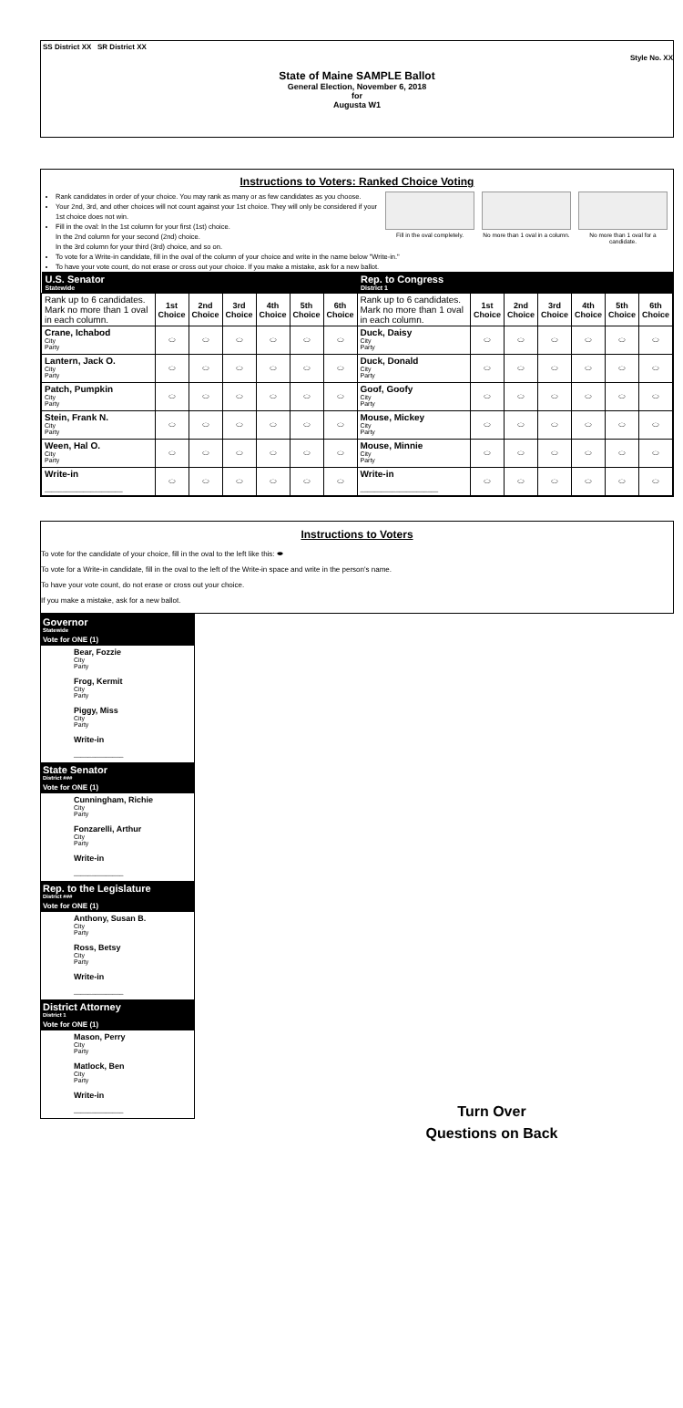SS District XX SR District XX
Style No. XX
State of Maine SAMPLE Ballot
General Election, November 6, 2018
for
Augusta W1
Instructions to Voters: Ranked Choice Voting
Fill in the oval completely. No more than 1 oval in a column.
No more than 1 oval for a candidate.
Rank candidates in order of your choice. You may rank as many or as few candidates as you choose.
Your 2nd, 3rd, and other choices will not count against your 1st choice. They will only be considered if your 1st choice does not win.
Fill in the oval: In the 1st column for your first (1st) choice.
In the 2nd column for your second (2nd) choice.
In the 3rd column for your third (3rd) choice, and so on.
To vote for a Write-in candidate, fill in the oval of the column of your choice and write in the name below "Write-in."
To have your vote count, do not erase or cross out your choice. If you make a mistake, ask for a new ballot.
| U.S. Senator Statewide | | | | | | | Rep. to Congress District 1 | | | | | | |
| --- | --- | --- | --- | --- | --- | --- | --- | --- | --- | --- | --- | --- | --- |
| Rank up to 6 candidates. Mark no more than 1 oval in each column. | 1st Choice | 2nd Choice | 3rd Choice | 4th Choice | 5th Choice | 6th Choice | Rank up to 6 candidates. Mark no more than 1 oval in each column. | 1st Choice | 2nd Choice | 3rd Choice | 4th Choice | 5th Choice | 6th Choice |
| Crane, Ichabod City Party | ⬭ | ⬭ | ⬭ | ⬭ | ⬭ | ⬭ | Duck, Daisy City Party | ⬭ | ⬭ | ⬭ | ⬭ | ⬭ | ⬭ |
| Lantern, Jack O. City Party | ⬭ | ⬭ | ⬭ | ⬭ | ⬭ | ⬭ | Duck, Donald City Party | ⬭ | ⬭ | ⬭ | ⬭ | ⬭ | ⬭ |
| Patch, Pumpkin City Party | ⬭ | ⬭ | ⬭ | ⬭ | ⬭ | ⬭ | Goof, Goofy City Party | ⬭ | ⬭ | ⬭ | ⬭ | ⬭ | ⬭ |
| Stein, Frank N. City Party | ⬭ | ⬭ | ⬭ | ⬭ | ⬭ | ⬭ | Mouse, Mickey City Party | ⬭ | ⬭ | ⬭ | ⬭ | ⬭ | ⬭ |
| Ween, Hal O. City Party | ⬭ | ⬭ | ⬭ | ⬭ | ⬭ | ⬭ | Mouse, Minnie City Party | ⬭ | ⬭ | ⬭ | ⬭ | ⬭ | ⬭ |
| Write-in ______________________ | ⬭ | ⬭ | ⬭ | ⬭ | ⬭ | ⬭ | Write-in ______________________ | ⬭ | ⬭ | ⬭ | ⬭ | ⬭ | ⬭ |
Instructions to Voters
To vote for the candidate of your choice, fill in the oval to the left like this: ⬬
To vote for a Write-in candidate, fill in the oval to the left of the Write-in space and write in the person's name.
To have your vote count, do not erase or cross out your choice.
If you make a mistake, ask for a new ballot.
Governor
Statewide
Vote for ONE (1)
Bear, Fozzie
City
Party
Frog, Kermit
City
Party
Piggy, Miss
City
Party
Write-in
______________
State Senator
District ###
Vote for ONE (1)
Cunningham, Richie
City
Party
Fonzarelli, Arthur
City
Party
Write-in
______________
Rep. to the Legislature
District ###
Vote for ONE (1)
Anthony, Susan B.
City
Party
Ross, Betsy
City
Party
Write-in
______________
District Attorney
District 1
Vote for ONE (1)
Mason, Perry
City
Party
Matlock, Ben
City
Party
Write-in
______________
Turn Over
Questions on Back